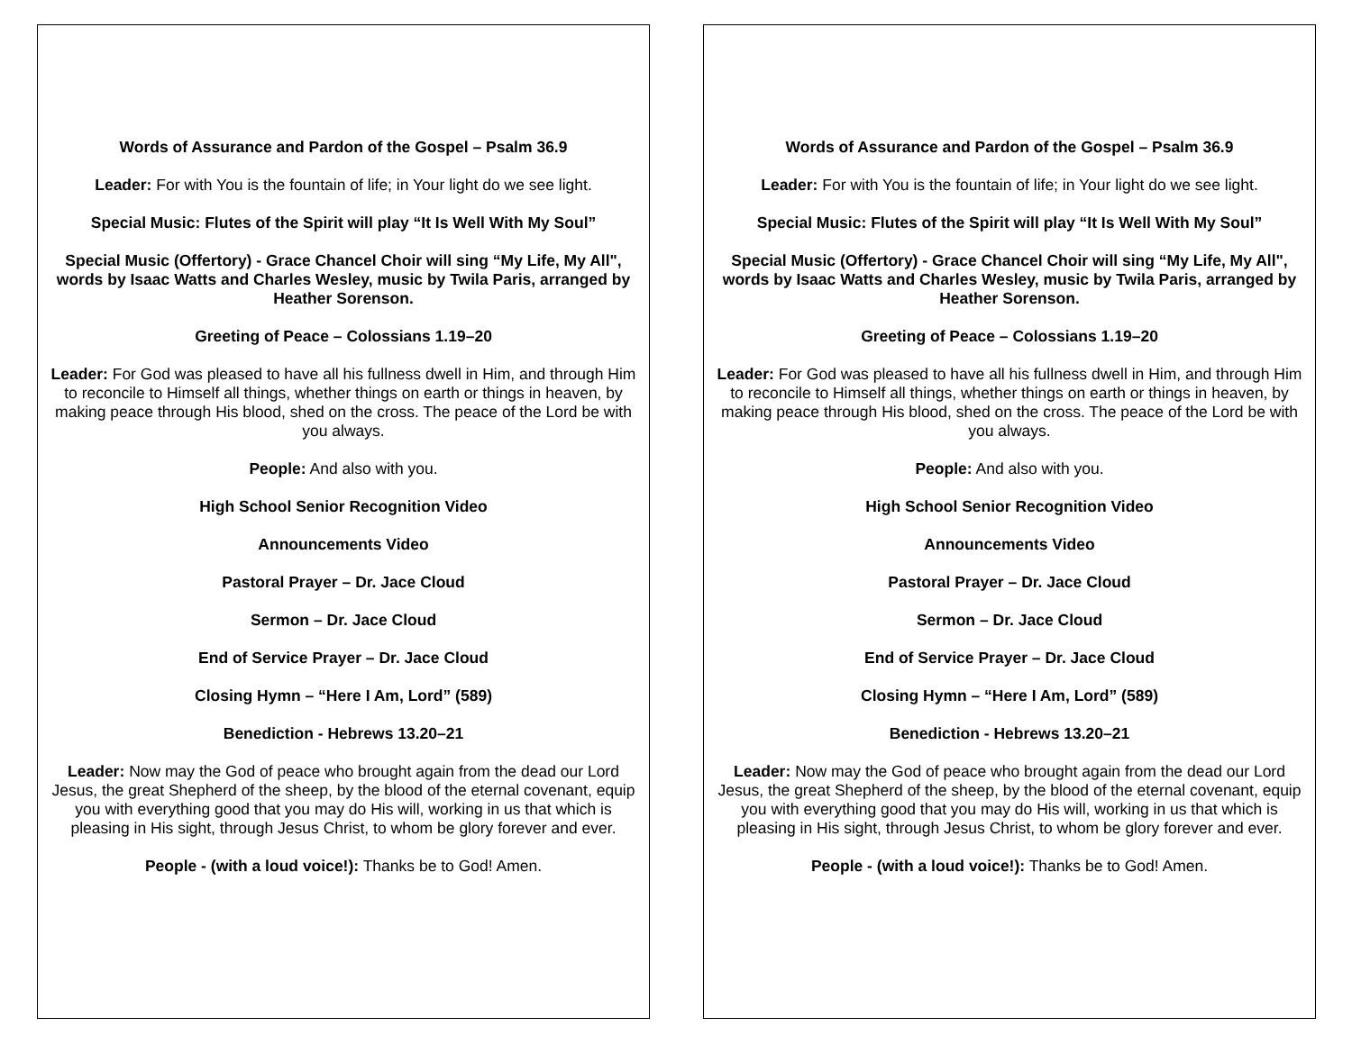Words of Assurance and Pardon of the Gospel – Psalm 36.9
Leader: For with You is the fountain of life; in Your light do we see light.
Special Music: Flutes of the Spirit will play “It Is Well With My Soul”
Special Music (Offertory) - Grace Chancel Choir will sing “My Life, My All", words by Isaac Watts and Charles Wesley, music by Twila Paris, arranged by Heather Sorenson.
Greeting of Peace – Colossians 1.19–20
Leader: For God was pleased to have all his fullness dwell in Him, and through Him to reconcile to Himself all things, whether things on earth or things in heaven, by making peace through His blood, shed on the cross. The peace of the Lord be with you always.
People: And also with you.
High School Senior Recognition Video
Announcements Video
Pastoral Prayer – Dr. Jace Cloud
Sermon – Dr. Jace Cloud
End of Service Prayer – Dr. Jace Cloud
Closing Hymn – “Here I Am, Lord” (589)
Benediction - Hebrews 13.20–21
Leader: Now may the God of peace who brought again from the dead our Lord Jesus, the great Shepherd of the sheep, by the blood of the eternal covenant, equip you with everything good that you may do His will, working in us that which is pleasing in His sight, through Jesus Christ, to whom be glory forever and ever.
People - (with a loud voice!): Thanks be to God! Amen.
Words of Assurance and Pardon of the Gospel – Psalm 36.9
Leader: For with You is the fountain of life; in Your light do we see light.
Special Music: Flutes of the Spirit will play “It Is Well With My Soul”
Special Music (Offertory) - Grace Chancel Choir will sing “My Life, My All", words by Isaac Watts and Charles Wesley, music by Twila Paris, arranged by Heather Sorenson.
Greeting of Peace – Colossians 1.19–20
Leader: For God was pleased to have all his fullness dwell in Him, and through Him to reconcile to Himself all things, whether things on earth or things in heaven, by making peace through His blood, shed on the cross. The peace of the Lord be with you always.
People: And also with you.
High School Senior Recognition Video
Announcements Video
Pastoral Prayer – Dr. Jace Cloud
Sermon – Dr. Jace Cloud
End of Service Prayer – Dr. Jace Cloud
Closing Hymn – “Here I Am, Lord” (589)
Benediction - Hebrews 13.20–21
Leader: Now may the God of peace who brought again from the dead our Lord Jesus, the great Shepherd of the sheep, by the blood of the eternal covenant, equip you with everything good that you may do His will, working in us that which is pleasing in His sight, through Jesus Christ, to whom be glory forever and ever.
People - (with a loud voice!): Thanks be to God! Amen.